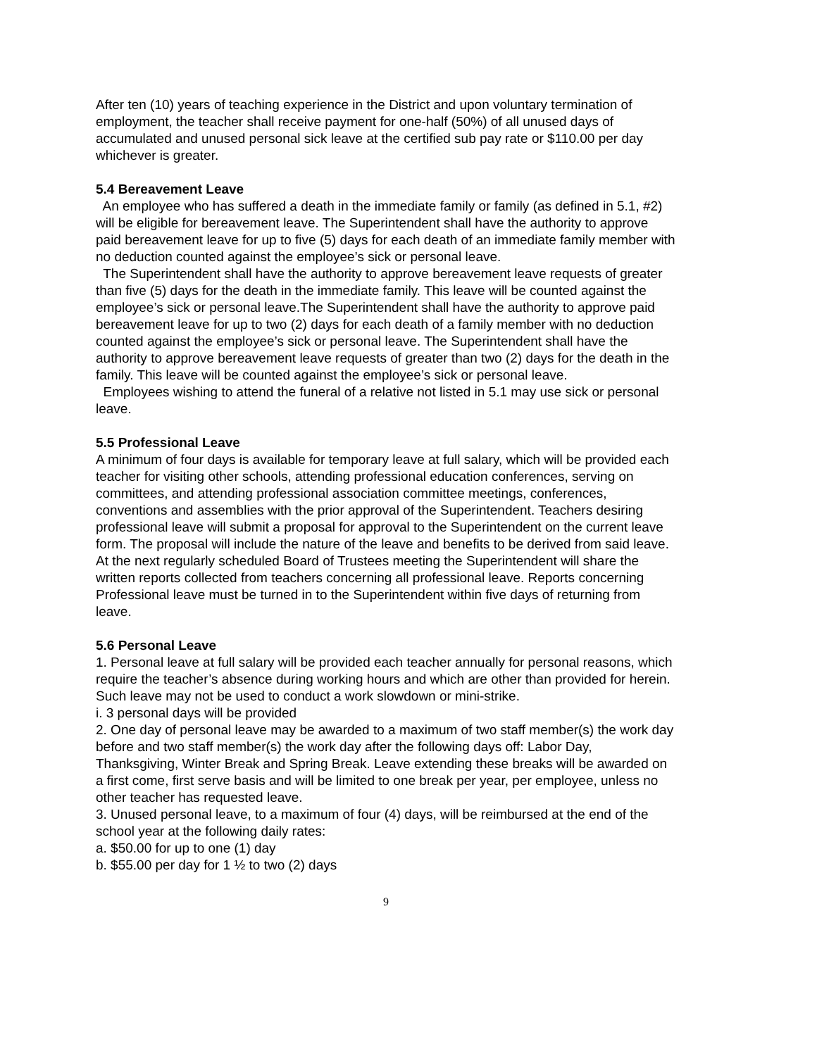After ten (10) years of teaching experience in the District and upon voluntary termination of employment, the teacher shall receive payment for one-half (50%) of all unused days of accumulated and unused personal sick leave at the certified sub pay rate or $110.00 per day whichever is greater.
5.4 Bereavement Leave
An employee who has suffered a death in the immediate family or family (as defined in 5.1, #2) will be eligible for bereavement leave. The Superintendent shall have the authority to approve paid bereavement leave for up to five (5) days for each death of an immediate family member with no deduction counted against the employee’s sick or personal leave.
The Superintendent shall have the authority to approve bereavement leave requests of greater than five (5) days for the death in the immediate family. This leave will be counted against the employee’s sick or personal leave.The Superintendent shall have the authority to approve paid bereavement leave for up to two (2) days for each death of a family member with no deduction counted against the employee’s sick or personal leave. The Superintendent shall have the authority to approve bereavement leave requests of greater than two (2) days for the death in the family. This leave will be counted against the employee’s sick or personal leave.
Employees wishing to attend the funeral of a relative not listed in 5.1 may use sick or personal leave.
5.5 Professional Leave
A minimum of four days is available for temporary leave at full salary, which will be provided each teacher for visiting other schools, attending professional education conferences, serving on committees, and attending professional association committee meetings, conferences, conventions and assemblies with the prior approval of the Superintendent. Teachers desiring professional leave will submit a proposal for approval to the Superintendent on the current leave form. The proposal will include the nature of the leave and benefits to be derived from said leave. At the next regularly scheduled Board of Trustees meeting the Superintendent will share the written reports collected from teachers concerning all professional leave. Reports concerning Professional leave must be turned in to the Superintendent within five days of returning from leave.
5.6 Personal Leave
1. Personal leave at full salary will be provided each teacher annually for personal reasons, which require the teacher’s absence during working hours and which are other than provided for herein. Such leave may not be used to conduct a work slowdown or mini-strike.
i. 3 personal days will be provided
2. One day of personal leave may be awarded to a maximum of two staff member(s) the work day before and two staff member(s) the work day after the following days off: Labor Day, Thanksgiving, Winter Break and Spring Break. Leave extending these breaks will be awarded on a first come, first serve basis and will be limited to one break per year, per employee, unless no other teacher has requested leave.
3. Unused personal leave, to a maximum of four (4) days, will be reimbursed at the end of the school year at the following daily rates:
a. $50.00 for up to one (1) day
b. $55.00 per day for 1 ½ to two (2) days
9